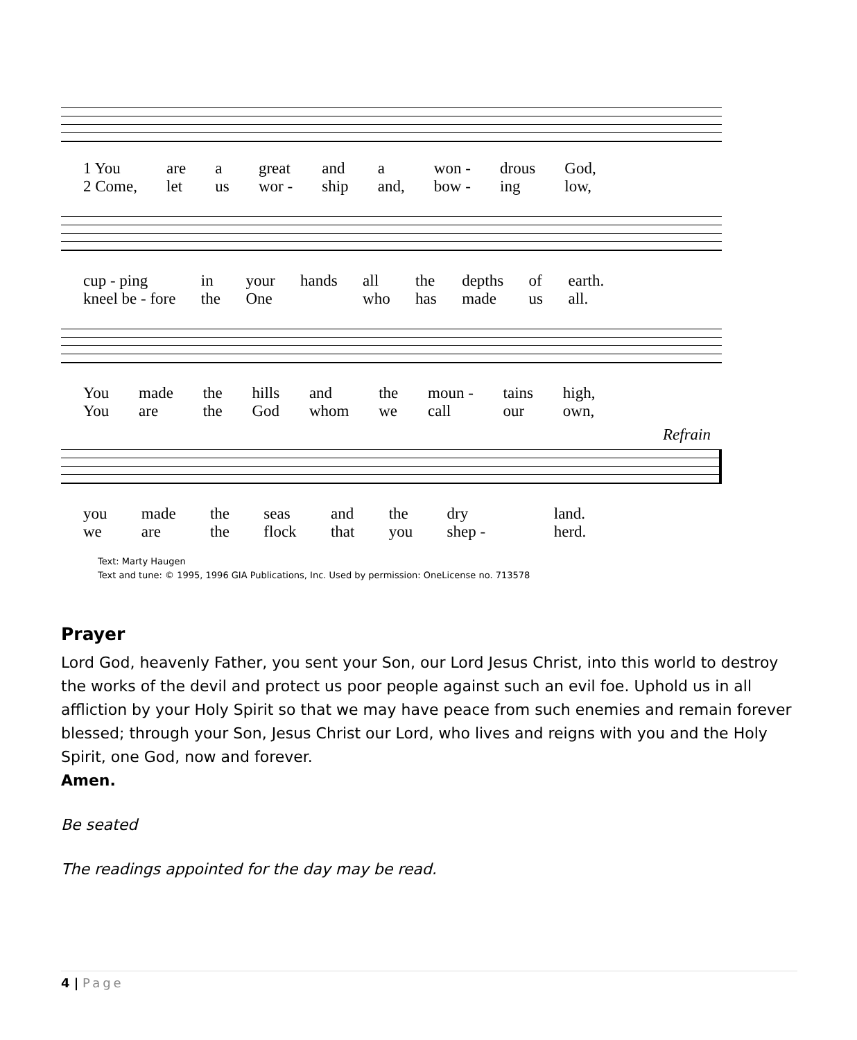1 You are a great and a won - drous God, 2 Come, let us wor - ship and, bow - ing low,
cup - ping in your hands all the depths of earth. kneel be - fore the One who has made us all.
You made the hills and the moun - tains high, You are the God whom we call our own,
Refrain
you made the seas and the dry land. we are the flock that you shep - herd.
Text: Marty Haugen
Text and tune: © 1995, 1996 GIA Publications, Inc. Used by permission: OneLicense no. 713578
Prayer
Lord God, heavenly Father, you sent your Son, our Lord Jesus Christ, into this world to destroy the works of the devil and protect us poor people against such an evil foe. Uphold us in all affliction by your Holy Spirit so that we may have peace from such enemies and remain forever blessed; through your Son, Jesus Christ our Lord, who lives and reigns with you and the Holy Spirit, one God, now and forever.
Amen.
Be seated
The readings appointed for the day may be read.
4 | Page